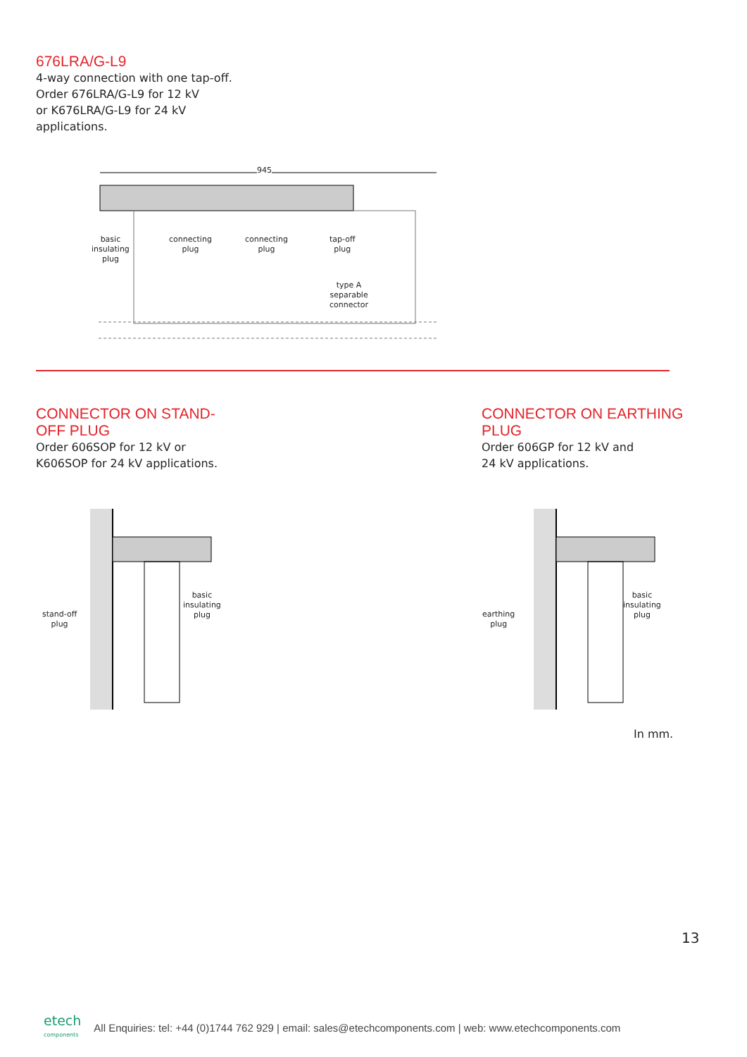676LRA/G-L9
4-way connection with one tap-off.
Order 676LRA/G-L9 for 12 kV
or K676LRA/G-L9 for 24 kV
applications.
945
basic
insulating
plug
connecting
plug
connecting
plug
tap-off
plug
type A
separable
connector
CONNECTOR ON STAND-
OFF PLUG
Order 606SOP for 12 kV or
K606SOP for 24 kV applications.
CONNECTOR ON EARTHING
PLUG
Order 606GP for 12 kV and
24 kV applications.
stand-off
plug
basic
insulating
plug
earthing
plug
basic
insulating
plug
In mm.
13
etech
components
All Enquiries: tel: +44 (0)1744 762 929 | email: sales@etechcomponents.com | web: www.etechcomponents.com